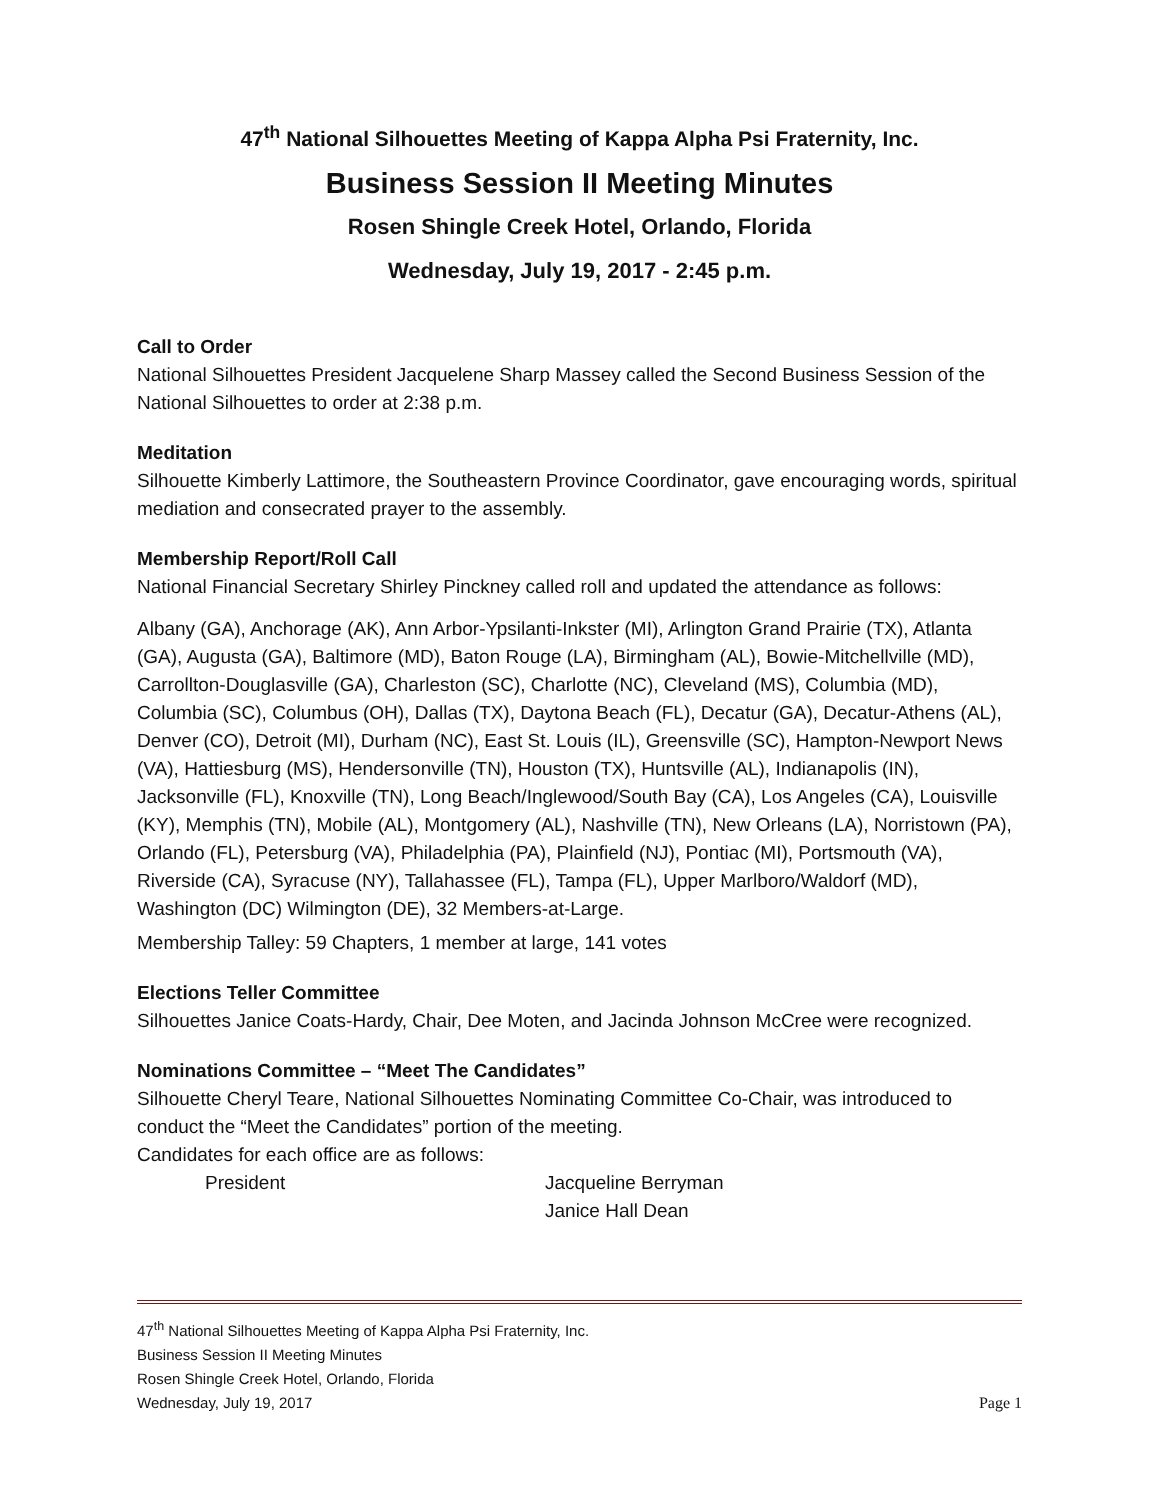47<sup>th</sup> National Silhouettes Meeting of Kappa Alpha Psi Fraternity, Inc.
Business Session II Meeting Minutes
Rosen Shingle Creek Hotel, Orlando, Florida
Wednesday, July 19, 2017 - 2:45 p.m.
Call to Order
National Silhouettes President Jacquelene Sharp Massey called the Second Business Session of the National Silhouettes to order at 2:38 p.m.
Meditation
Silhouette Kimberly Lattimore, the Southeastern Province Coordinator, gave encouraging words, spiritual mediation and consecrated prayer to the assembly.
Membership Report/Roll Call
National Financial Secretary Shirley Pinckney called roll and updated the attendance as follows:
Albany (GA), Anchorage (AK), Ann Arbor-Ypsilanti-Inkster (MI), Arlington Grand Prairie (TX), Atlanta (GA), Augusta (GA), Baltimore (MD), Baton Rouge (LA), Birmingham (AL), Bowie-Mitchellville (MD), Carrollton-Douglasville (GA), Charleston (SC), Charlotte (NC), Cleveland (MS), Columbia (MD), Columbia (SC), Columbus (OH), Dallas (TX), Daytona Beach (FL), Decatur (GA), Decatur-Athens (AL), Denver (CO), Detroit (MI), Durham (NC), East St. Louis (IL), Greensville (SC), Hampton-Newport News (VA), Hattiesburg (MS), Hendersonville (TN), Houston (TX), Huntsville (AL), Indianapolis (IN), Jacksonville (FL), Knoxville (TN), Long Beach/Inglewood/South Bay (CA), Los Angeles (CA), Louisville (KY), Memphis (TN), Mobile (AL), Montgomery (AL), Nashville (TN), New Orleans (LA), Norristown (PA), Orlando (FL), Petersburg (VA), Philadelphia (PA), Plainfield (NJ), Pontiac (MI), Portsmouth (VA), Riverside (CA), Syracuse (NY), Tallahassee (FL), Tampa (FL), Upper Marlboro/Waldorf (MD), Washington (DC) Wilmington (DE), 32 Members-at-Large.
Membership Talley: 59 Chapters, 1 member at large, 141 votes
Elections Teller Committee
Silhouettes Janice Coats-Hardy, Chair, Dee Moten, and Jacinda Johnson McCree were recognized.
Nominations Committee – “Meet The Candidates”
Silhouette Cheryl Teare, National Silhouettes Nominating Committee Co-Chair, was introduced to conduct the “Meet the Candidates” portion of the meeting.
Candidates for each office are as follows:
President Jacqueline Berryman
Janice Hall Dean
47<sup>th</sup> National Silhouettes Meeting of Kappa Alpha Psi Fraternity, Inc.
Business Session II Meeting Minutes
Rosen Shingle Creek Hotel, Orlando, Florida
Wednesday, July 19, 2017
Page 1